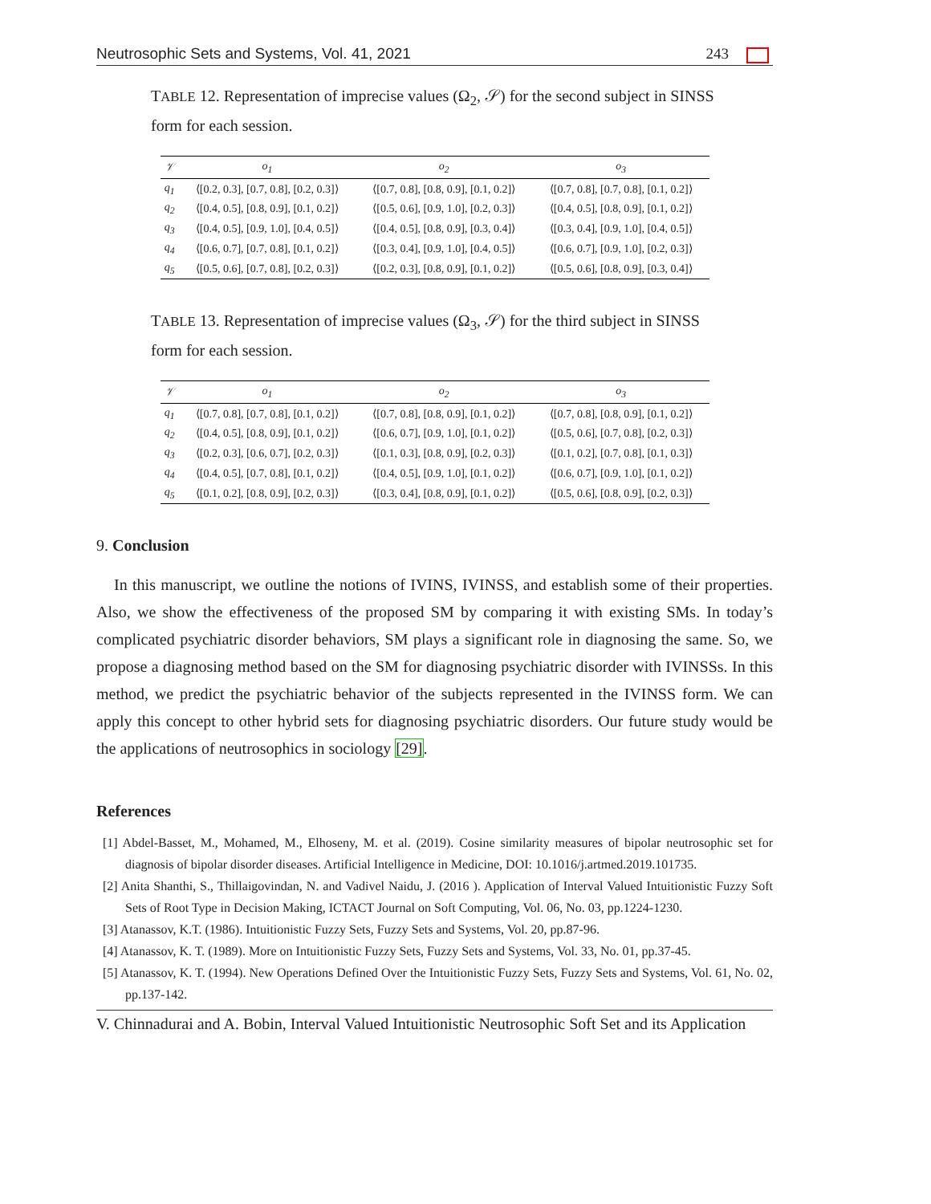Neutrosophic Sets and Systems, Vol. 41, 2021 243
TABLE 12. Representation of imprecise values (Ω<sub>2</sub>, 𝒮) for the second subject in SINSS form for each session.
| 𝒱 | o<sub>1</sub> | o<sub>2</sub> | o<sub>3</sub> |
| --- | --- | --- | --- |
| q<sub>1</sub> | ⟨[0.2, 0.3], [0.7, 0.8], [0.2, 0.3]⟩ | ⟨[0.7, 0.8], [0.8, 0.9], [0.1, 0.2]⟩ | ⟨[0.7, 0.8], [0.7, 0.8], [0.1, 0.2]⟩ |
| q<sub>2</sub> | ⟨[0.4, 0.5], [0.8, 0.9], [0.1, 0.2]⟩ | ⟨[0.5, 0.6], [0.9, 1.0], [0.2, 0.3]⟩ | ⟨[0.4, 0.5], [0.8, 0.9], [0.1, 0.2]⟩ |
| q<sub>3</sub> | ⟨[0.4, 0.5], [0.9, 1.0], [0.4, 0.5]⟩ | ⟨[0.4, 0.5], [0.8, 0.9], [0.3, 0.4]⟩ | ⟨[0.3, 0.4], [0.9, 1.0], [0.4, 0.5]⟩ |
| q<sub>4</sub> | ⟨[0.6, 0.7], [0.7, 0.8], [0.1, 0.2]⟩ | ⟨[0.3, 0.4], [0.9, 1.0], [0.4, 0.5]⟩ | ⟨[0.6, 0.7], [0.9, 1.0], [0.2, 0.3]⟩ |
| q<sub>5</sub> | ⟨[0.5, 0.6], [0.7, 0.8], [0.2, 0.3]⟩ | ⟨[0.2, 0.3], [0.8, 0.9], [0.1, 0.2]⟩ | ⟨[0.5, 0.6], [0.8, 0.9], [0.3, 0.4]⟩ |
TABLE 13. Representation of imprecise values (Ω<sub>3</sub>, 𝒮) for the third subject in SINSS form for each session.
| 𝒱 | o<sub>1</sub> | o<sub>2</sub> | o<sub>3</sub> |
| --- | --- | --- | --- |
| q<sub>1</sub> | ⟨[0.7, 0.8], [0.7, 0.8], [0.1, 0.2]⟩ | ⟨[0.7, 0.8], [0.8, 0.9], [0.1, 0.2]⟩ | ⟨[0.7, 0.8], [0.8, 0.9], [0.1, 0.2]⟩ |
| q<sub>2</sub> | ⟨[0.4, 0.5], [0.8, 0.9], [0.1, 0.2]⟩ | ⟨[0.6, 0.7], [0.9, 1.0], [0.1, 0.2]⟩ | ⟨[0.5, 0.6], [0.7, 0.8], [0.2, 0.3]⟩ |
| q<sub>3</sub> | ⟨[0.2, 0.3], [0.6, 0.7], [0.2, 0.3]⟩ | ⟨[0.1, 0.3], [0.8, 0.9], [0.2, 0.3]⟩ | ⟨[0.1, 0.2], [0.7, 0.8], [0.1, 0.3]⟩ |
| q<sub>4</sub> | ⟨[0.4, 0.5], [0.7, 0.8], [0.1, 0.2]⟩ | ⟨[0.4, 0.5], [0.9, 1.0], [0.1, 0.2]⟩ | ⟨[0.6, 0.7], [0.9, 1.0], [0.1, 0.2]⟩ |
| q<sub>5</sub> | ⟨[0.1, 0.2], [0.8, 0.9], [0.2, 0.3]⟩ | ⟨[0.3, 0.4], [0.8, 0.9], [0.1, 0.2]⟩ | ⟨[0.5, 0.6], [0.8, 0.9], [0.2, 0.3]⟩ |
9. Conclusion
In this manuscript, we outline the notions of IVINS, IVINSS, and establish some of their properties. Also, we show the effectiveness of the proposed SM by comparing it with existing SMs. In today’s complicated psychiatric disorder behaviors, SM plays a significant role in diagnosing the same. So, we propose a diagnosing method based on the SM for diagnosing psychiatric disorder with IVINSSs. In this method, we predict the psychiatric behavior of the subjects represented in the IVINSS form. We can apply this concept to other hybrid sets for diagnosing psychiatric disorders. Our future study would be the applications of neutrosophics in sociology [29].
References
[1] Abdel-Basset, M., Mohamed, M., Elhoseny, M. et al. (2019). Cosine similarity measures of bipolar neutrosophic set for diagnosis of bipolar disorder diseases. Artificial Intelligence in Medicine, DOI: 10.1016/j.artmed.2019.101735.
[2] Anita Shanthi, S., Thillaigovindan, N. and Vadivel Naidu, J. (2016 ). Application of Interval Valued Intuitionistic Fuzzy Soft Sets of Root Type in Decision Making, ICTACT Journal on Soft Computing, Vol. 06, No. 03, pp.1224-1230.
[3] Atanassov, K.T. (1986). Intuitionistic Fuzzy Sets, Fuzzy Sets and Systems, Vol. 20, pp.87-96.
[4] Atanassov, K. T. (1989). More on Intuitionistic Fuzzy Sets, Fuzzy Sets and Systems, Vol. 33, No. 01, pp.37-45.
[5] Atanassov, K. T. (1994). New Operations Defined Over the Intuitionistic Fuzzy Sets, Fuzzy Sets and Systems, Vol. 61, No. 02, pp.137-142.
V. Chinnadurai and A. Bobin, Interval Valued Intuitionistic Neutrosophic Soft Set and its Application